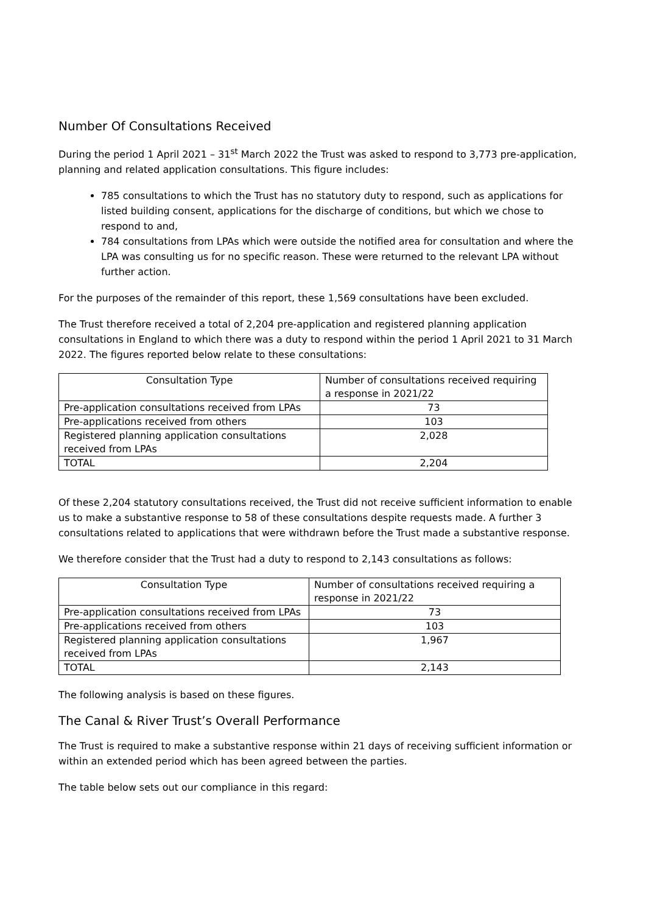Number Of Consultations Received
During the period 1 April 2021 – 31<sup>st</sup> March 2022 the Trust was asked to respond to 3,773 pre-application, planning and related application consultations. This figure includes:
785 consultations to which the Trust has no statutory duty to respond, such as applications for listed building consent, applications for the discharge of conditions, but which we chose to respond to and,
784 consultations from LPAs which were outside the notified area for consultation and where the LPA was consulting us for no specific reason. These were returned to the relevant LPA without further action.
For the purposes of the remainder of this report, these 1,569 consultations have been excluded.
The Trust therefore received a total of 2,204 pre-application and registered planning application consultations in England to which there was a duty to respond within the period 1 April 2021 to 31 March 2022. The figures reported below relate to these consultations:
| Consultation Type | Number of consultations received requiring a response in 2021/22 |
| --- | --- |
| Pre-application consultations received from LPAs | 73 |
| Pre-applications received from others | 103 |
| Registered planning application consultations received from LPAs | 2,028 |
| TOTAL | 2,204 |
Of these 2,204 statutory consultations received, the Trust did not receive sufficient information to enable us to make a substantive response to 58 of these consultations despite requests made. A further 3 consultations related to applications that were withdrawn before the Trust made a substantive response.
We therefore consider that the Trust had a duty to respond to 2,143 consultations as follows:
| Consultation Type | Number of consultations received requiring a response in 2021/22 |
| --- | --- |
| Pre-application consultations received from LPAs | 73 |
| Pre-applications received from others | 103 |
| Registered planning application consultations received from LPAs | 1,967 |
| TOTAL | 2,143 |
The following analysis is based on these figures.
The Canal & River Trust’s Overall Performance
The Trust is required to make a substantive response within 21 days of receiving sufficient information or within an extended period which has been agreed between the parties.
The table below sets out our compliance in this regard: